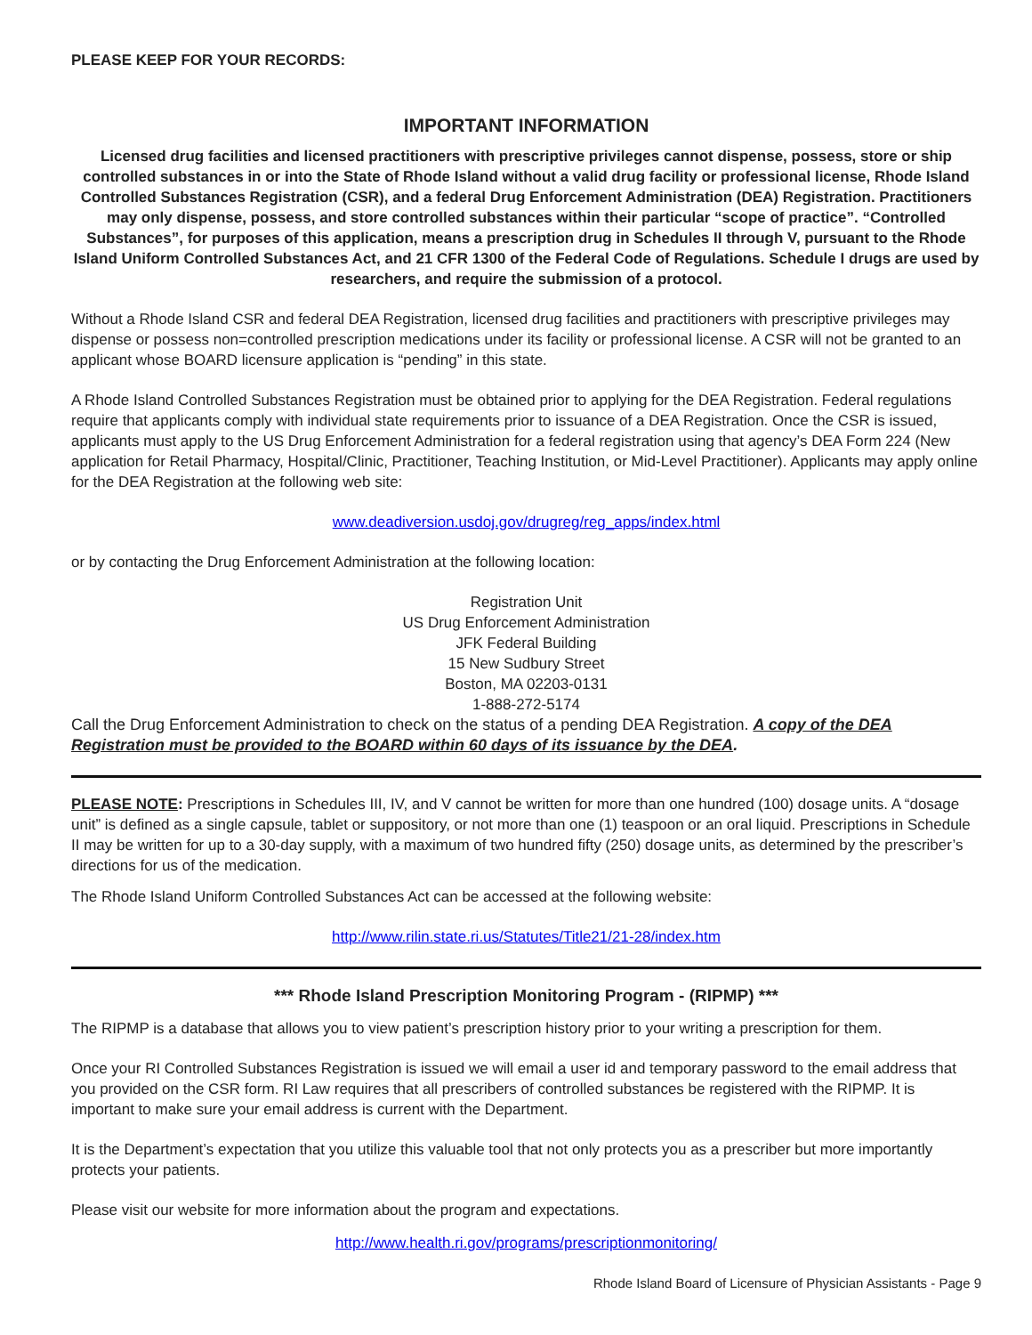PLEASE KEEP FOR YOUR RECORDS:
IMPORTANT INFORMATION
Licensed drug facilities and licensed practitioners with prescriptive privileges cannot dispense, possess, store or ship controlled substances in or into the State of Rhode Island without a valid drug facility or professional license, Rhode Island Controlled Substances Registration (CSR), and a federal Drug Enforcement Administration (DEA) Registration. Practitioners may only dispense, possess, and store controlled substances within their particular “scope of practice”. “Controlled Substances”, for purposes of this application, means a prescription drug in Schedules II through V, pursuant to the Rhode Island Uniform Controlled Substances Act, and 21 CFR 1300 of the Federal Code of Regulations. Schedule I drugs are used by researchers, and require the submission of a protocol.
Without a Rhode Island CSR and federal DEA Registration, licensed drug facilities and practitioners with prescriptive privileges may dispense or possess non=controlled prescription medications under its facility or professional license. A CSR will not be granted to an applicant whose BOARD licensure application is “pending” in this state.
A Rhode Island Controlled Substances Registration must be obtained prior to applying for the DEA Registration. Federal regulations require that applicants comply with individual state requirements prior to issuance of a DEA Registration. Once the CSR is issued, applicants must apply to the US Drug Enforcement Administration for a federal registration using that agency’s DEA Form 224 (New application for Retail Pharmacy, Hospital/Clinic, Practitioner, Teaching Institution, or Mid-Level Practitioner). Applicants may apply online for the DEA Registration at the following web site:
www.deadiversion.usdoj.gov/drugreg/reg_apps/index.html
or by contacting the Drug Enforcement Administration at the following location:
Registration Unit
US Drug Enforcement Administration
JFK Federal Building
15 New Sudbury Street
Boston, MA 02203-0131
1-888-272-5174
Call the Drug Enforcement Administration to check on the status of a pending DEA Registration. A copy of the DEA Registration must be provided to the BOARD within 60 days of its issuance by the DEA.
PLEASE NOTE: Prescriptions in Schedules III, IV, and V cannot be written for more than one hundred (100) dosage units. A “dosage unit” is defined as a single capsule, tablet or suppository, or not more than one (1) teaspoon or an oral liquid. Prescriptions in Schedule II may be written for up to a 30-day supply, with a maximum of two hundred fifty (250) dosage units, as determined by the prescriber’s directions for us of the medication.
The Rhode Island Uniform Controlled Substances Act can be accessed at the following website:
http://www.rilin.state.ri.us/Statutes/Title21/21-28/index.htm
*** Rhode Island Prescription Monitoring Program - (RIPMP) ***
The RIPMP is a database that allows you to view patient’s prescription history prior to your writing a prescription for them.
Once your RI Controlled Substances Registration is issued we will email a user id and temporary password to the email address that you provided on the CSR form. RI Law requires that all prescribers of controlled substances be registered with the RIPMP. It is important to make sure your email address is current with the Department.
It is the Department’s expectation that you utilize this valuable tool that not only protects you as a prescriber but more importantly protects your patients.
Please visit our website for more information about the program and expectations.
http://www.health.ri.gov/programs/prescriptionmonitoring/
Rhode Island Board of Licensure of Physician Assistants - Page 9